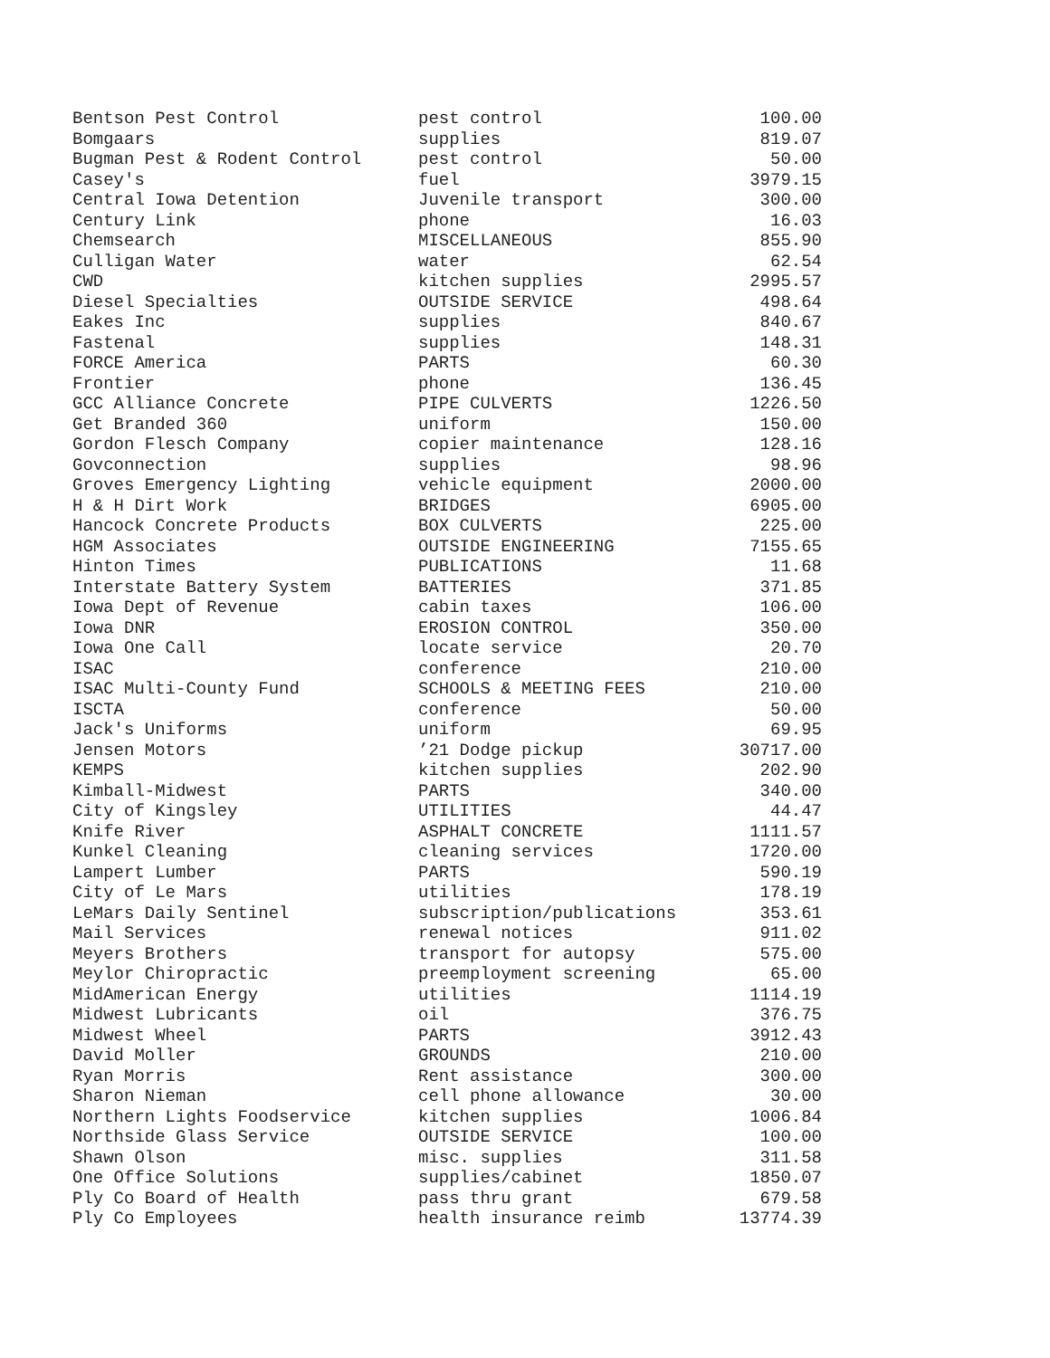| Bentson Pest Control | pest control | 100.00 |
| Bomgaars | supplies | 819.07 |
| Bugman Pest & Rodent Control | pest control | 50.00 |
| Casey's | fuel | 3979.15 |
| Central Iowa Detention | Juvenile transport | 300.00 |
| Century Link | phone | 16.03 |
| Chemsearch | MISCELLANEOUS | 855.90 |
| Culligan Water | water | 62.54 |
| CWD | kitchen supplies | 2995.57 |
| Diesel Specialties | OUTSIDE SERVICE | 498.64 |
| Eakes Inc | supplies | 840.67 |
| Fastenal | supplies | 148.31 |
| FORCE America | PARTS | 60.30 |
| Frontier | phone | 136.45 |
| GCC Alliance Concrete | PIPE CULVERTS | 1226.50 |
| Get Branded 360 | uniform | 150.00 |
| Gordon Flesch Company | copier maintenance | 128.16 |
| Govconnection | supplies | 98.96 |
| Groves Emergency Lighting | vehicle equipment | 2000.00 |
| H & H Dirt Work | BRIDGES | 6905.00 |
| Hancock Concrete Products | BOX CULVERTS | 225.00 |
| HGM Associates | OUTSIDE ENGINEERING | 7155.65 |
| Hinton Times | PUBLICATIONS | 11.68 |
| Interstate Battery System | BATTERIES | 371.85 |
| Iowa Dept of Revenue | cabin taxes | 106.00 |
| Iowa DNR | EROSION CONTROL | 350.00 |
| Iowa One Call | locate service | 20.70 |
| ISAC | conference | 210.00 |
| ISAC Multi-County Fund | SCHOOLS & MEETING FEES | 210.00 |
| ISCTA | conference | 50.00 |
| Jack's Uniforms | uniform | 69.95 |
| Jensen Motors | ’21 Dodge pickup | 30717.00 |
| KEMPS | kitchen supplies | 202.90 |
| Kimball-Midwest | PARTS | 340.00 |
| City of Kingsley | UTILITIES | 44.47 |
| Knife River | ASPHALT CONCRETE | 1111.57 |
| Kunkel Cleaning | cleaning services | 1720.00 |
| Lampert Lumber | PARTS | 590.19 |
| City of Le Mars | utilities | 178.19 |
| LeMars Daily Sentinel | subscription/publications | 353.61 |
| Mail Services | renewal notices | 911.02 |
| Meyers Brothers | transport for autopsy | 575.00 |
| Meylor Chiropractic | preemployment screening | 65.00 |
| MidAmerican Energy | utilities | 1114.19 |
| Midwest Lubricants | oil | 376.75 |
| Midwest Wheel | PARTS | 3912.43 |
| David Moller | GROUNDS | 210.00 |
| Ryan Morris | Rent assistance | 300.00 |
| Sharon Nieman | cell phone allowance | 30.00 |
| Northern Lights Foodservice | kitchen supplies | 1006.84 |
| Northside Glass Service | OUTSIDE SERVICE | 100.00 |
| Shawn Olson | misc. supplies | 311.58 |
| One Office Solutions | supplies/cabinet | 1850.07 |
| Ply Co Board of Health | pass thru grant | 679.58 |
| Ply Co Employees | health insurance reimb | 13774.39 |